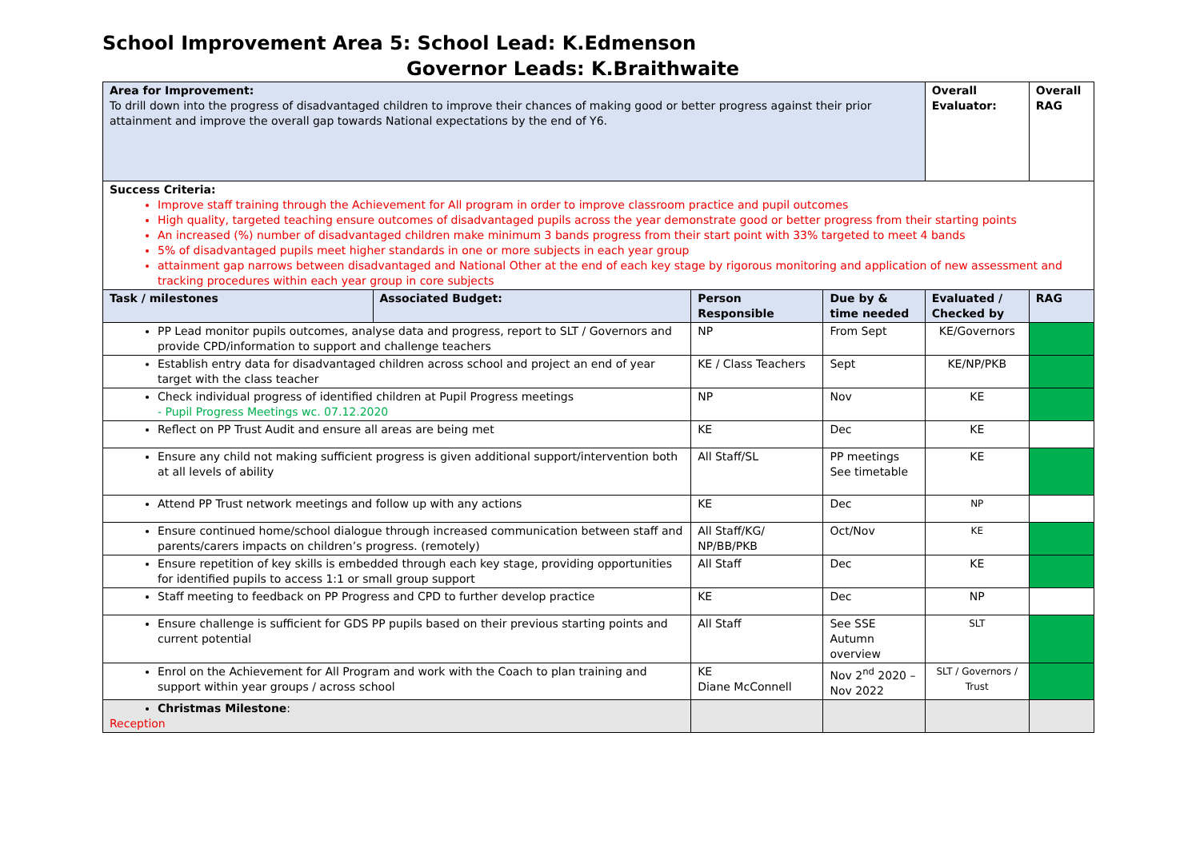School Improvement Area 5: School Lead: K.Edmenson
Governor Leads: K.Braithwaite
| Area for Improvement: To drill down into the progress of disadvantaged children to improve their chances of making good or better progress against their prior attainment and improve the overall gap towards National expectations by the end of Y6. | | | | Overall Evaluator: | Overall RAG |
| Success Criteria: Improve staff training through the Achievement for All program in order to improve classroom practice and pupil outcomes High quality, targeted teaching ensure outcomes of disadvantaged pupils across the year demonstrate good or better progress from their starting points An increased (%) number of disadvantaged children make minimum 3 bands progress from their start point with 33% targeted to meet 4 bands 5% of disadvantaged pupils meet higher standards in one or more subjects in each year group attainment gap narrows between disadvantaged and National Other at the end of each key stage by rigorous monitoring and application of new assessment and tracking procedures within each year group in core subjects | | | | | |
| Task / milestones | Associated Budget: | Person Responsible | Due by & time needed | Evaluated / Checked by | RAG |
| PP Lead monitor pupils outcomes, analyse data and progress, report to SLT / Governors and provide CPD/information to support and challenge teachers | | NP | From Sept | KE/Governors | |
| Establish entry data for disadvantaged children across school and project an end of year target with the class teacher | | KE / Class Teachers | Sept | KE/NP/PKB | |
| Check individual progress of identified children at Pupil Progress meetings - Pupil Progress Meetings wc. 07.12.2020 | | NP | Nov | KE | |
| Reflect on PP Trust Audit and ensure all areas are being met | | KE | Dec | KE | |
| Ensure any child not making sufficient progress is given additional support/intervention both at all levels of ability | | All Staff/SL | PP meetings See timetable | KE | |
| Attend PP Trust network meetings and follow up with any actions | | KE | Dec | NP | |
| Ensure continued home/school dialogue through increased communication between staff and parents/carers impacts on children’s progress. (remotely) | | All Staff/KG/ NP/BB/PKB | Oct/Nov | KE | |
| Ensure repetition of key skills is embedded through each key stage, providing opportunities for identified pupils to access 1:1 or small group support | | All Staff | Dec | KE | |
| Staff meeting to feedback on PP Progress and CPD to further develop practice | | KE | Dec | NP | |
| Ensure challenge is sufficient for GDS PP pupils based on their previous starting points and current potential | | All Staff | See SSE Autumn overview | SLT | |
| Enrol on the Achievement for All Program and work with the Coach to plan training and support within year groups / across school | | KE Diane McConnell | Nov 2<sup>nd</sup> 2020 – Nov 2022 | SLT / Governors / Trust | |
| Christmas Milestone : Reception | | | | | |